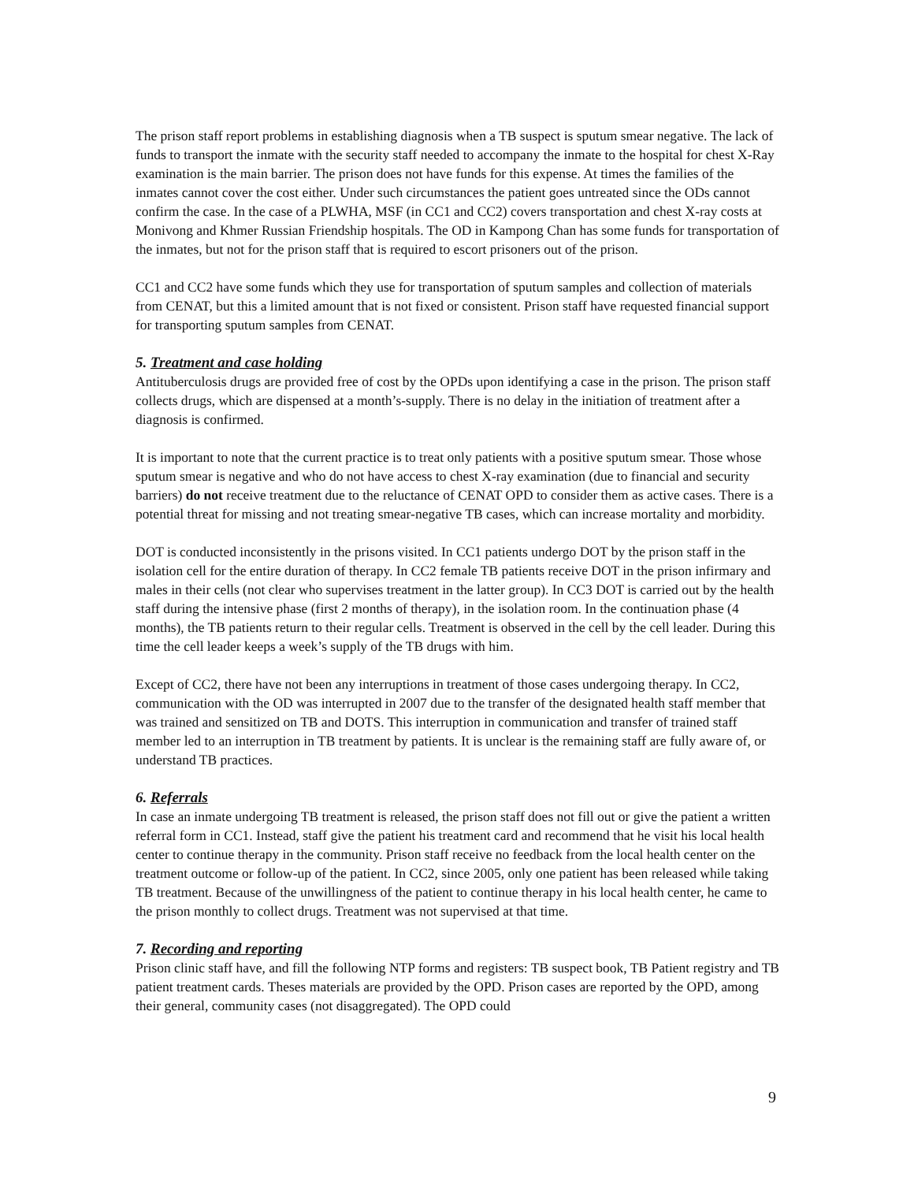The prison staff report problems in establishing diagnosis when a TB suspect is sputum smear negative. The lack of funds to transport the inmate with the security staff needed to accompany the inmate to the hospital for chest X-Ray examination is the main barrier. The prison does not have funds for this expense. At times the families of the inmates cannot cover the cost either. Under such circumstances the patient goes untreated since the ODs cannot confirm the case. In the case of a PLWHA, MSF (in CC1 and CC2) covers transportation and chest X-ray costs at Monivong and Khmer Russian Friendship hospitals. The OD in Kampong Chan has some funds for transportation of the inmates, but not for the prison staff that is required to escort prisoners out of the prison.
CC1 and CC2 have some funds which they use for transportation of sputum samples and collection of materials from CENAT, but this a limited amount that is not fixed or consistent. Prison staff have requested financial support for transporting sputum samples from CENAT.
5. Treatment and case holding
Antituberculosis drugs are provided free of cost by the OPDs upon identifying a case in the prison. The prison staff collects drugs, which are dispensed at a month’s-supply. There is no delay in the initiation of treatment after a diagnosis is confirmed.
It is important to note that the current practice is to treat only patients with a positive sputum smear. Those whose sputum smear is negative and who do not have access to chest X-ray examination (due to financial and security barriers) do not receive treatment due to the reluctance of CENAT OPD to consider them as active cases. There is a potential threat for missing and not treating smear-negative TB cases, which can increase mortality and morbidity.
DOT is conducted inconsistently in the prisons visited. In CC1 patients undergo DOT by the prison staff in the isolation cell for the entire duration of therapy. In CC2 female TB patients receive DOT in the prison infirmary and males in their cells (not clear who supervises treatment in the latter group). In CC3 DOT is carried out by the health staff during the intensive phase (first 2 months of therapy), in the isolation room. In the continuation phase (4 months), the TB patients return to their regular cells. Treatment is observed in the cell by the cell leader. During this time the cell leader keeps a week’s supply of the TB drugs with him.
Except of CC2, there have not been any interruptions in treatment of those cases undergoing therapy. In CC2, communication with the OD was interrupted in 2007 due to the transfer of the designated health staff member that was trained and sensitized on TB and DOTS. This interruption in communication and transfer of trained staff member led to an interruption in TB treatment by patients. It is unclear is the remaining staff are fully aware of, or understand TB practices.
6. Referrals
In case an inmate undergoing TB treatment is released, the prison staff does not fill out or give the patient a written referral form in CC1. Instead, staff give the patient his treatment card and recommend that he visit his local health center to continue therapy in the community. Prison staff receive no feedback from the local health center on the treatment outcome or follow-up of the patient. In CC2, since 2005, only one patient has been released while taking TB treatment. Because of the unwillingness of the patient to continue therapy in his local health center, he came to the prison monthly to collect drugs. Treatment was not supervised at that time.
7. Recording and reporting
Prison clinic staff have, and fill the following NTP forms and registers: TB suspect book, TB Patient registry and TB patient treatment cards. Theses materials are provided by the OPD. Prison cases are reported by the OPD, among their general, community cases (not disaggregated). The OPD could
9